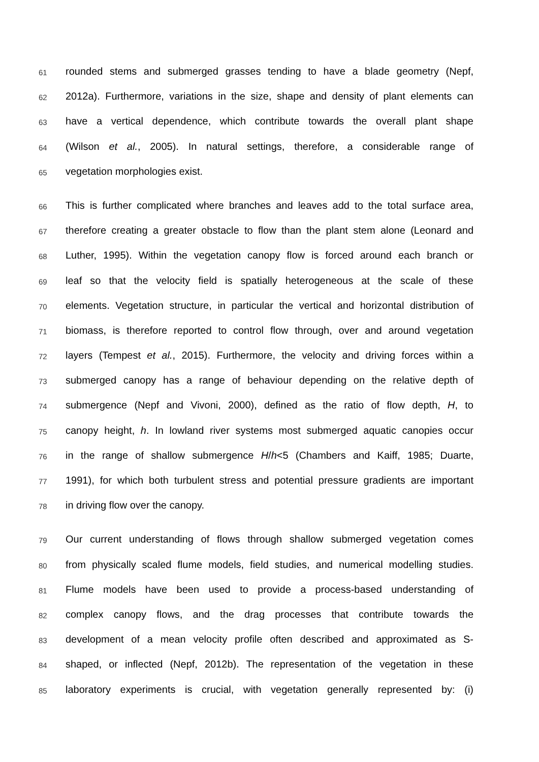61 rounded stems and submerged grasses tending to have a blade geometry (Nepf,
62 2012a). Furthermore, variations in the size, shape and density of plant elements can
63 have a vertical dependence, which contribute towards the overall plant shape
64 (Wilson et al., 2005). In natural settings, therefore, a considerable range of
65 vegetation morphologies exist.
66 This is further complicated where branches and leaves add to the total surface area,
67 therefore creating a greater obstacle to flow than the plant stem alone (Leonard and
68 Luther, 1995). Within the vegetation canopy flow is forced around each branch or
69 leaf so that the velocity field is spatially heterogeneous at the scale of these
70 elements. Vegetation structure, in particular the vertical and horizontal distribution of
71 biomass, is therefore reported to control flow through, over and around vegetation
72 layers (Tempest et al., 2015). Furthermore, the velocity and driving forces within a
73 submerged canopy has a range of behaviour depending on the relative depth of
74 submergence (Nepf and Vivoni, 2000), defined as the ratio of flow depth, H, to
75 canopy height, h. In lowland river systems most submerged aquatic canopies occur
76 in the range of shallow submergence H/h<5 (Chambers and Kaiff, 1985; Duarte,
77 1991), for which both turbulent stress and potential pressure gradients are important
78 in driving flow over the canopy.
79 Our current understanding of flows through shallow submerged vegetation comes
80 from physically scaled flume models, field studies, and numerical modelling studies.
81 Flume models have been used to provide a process-based understanding of
82 complex canopy flows, and the drag processes that contribute towards the
83 development of a mean velocity profile often described and approximated as S-
84 shaped, or inflected (Nepf, 2012b). The representation of the vegetation in these
85 laboratory experiments is crucial, with vegetation generally represented by: (i)